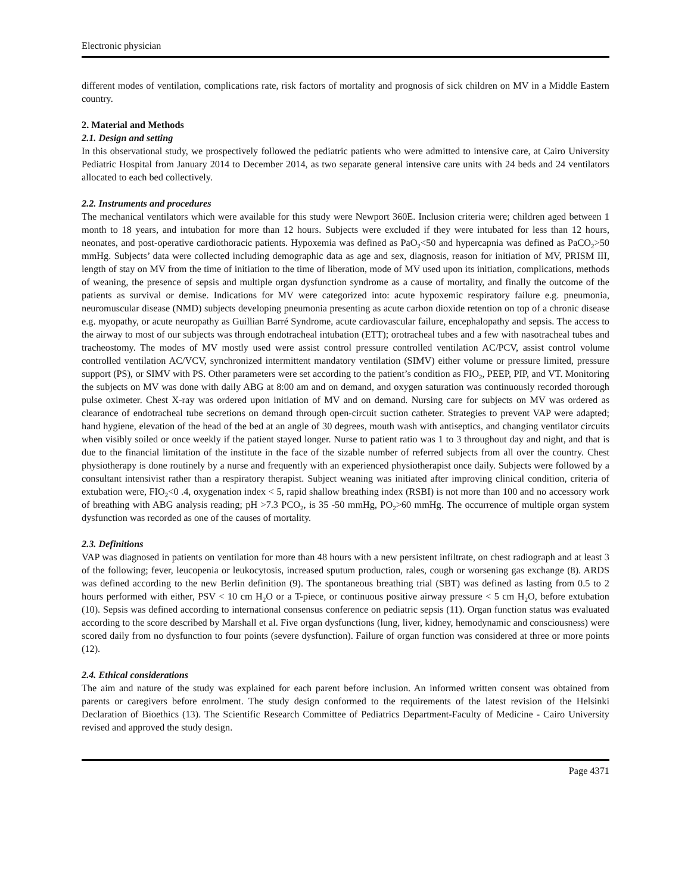Electronic physician
different modes of ventilation, complications rate, risk factors of mortality and prognosis of sick children on MV in a Middle Eastern country.
2. Material and Methods
2.1. Design and setting
In this observational study, we prospectively followed the pediatric patients who were admitted to intensive care, at Cairo University Pediatric Hospital from January 2014 to December 2014, as two separate general intensive care units with 24 beds and 24 ventilators allocated to each bed collectively.
2.2. Instruments and procedures
The mechanical ventilators which were available for this study were Newport 360E. Inclusion criteria were; children aged between 1 month to 18 years, and intubation for more than 12 hours. Subjects were excluded if they were intubated for less than 12 hours, neonates, and post-operative cardiothoracic patients. Hypoxemia was defined as PaO<sub>2</sub><50 and hypercapnia was defined as PaCO<sub>2</sub>>50 mmHg. Subjects’ data were collected including demographic data as age and sex, diagnosis, reason for initiation of MV, PRISM III, length of stay on MV from the time of initiation to the time of liberation, mode of MV used upon its initiation, complications, methods of weaning, the presence of sepsis and multiple organ dysfunction syndrome as a cause of mortality, and finally the outcome of the patients as survival or demise. Indications for MV were categorized into: acute hypoxemic respiratory failure e.g. pneumonia, neuromuscular disease (NMD) subjects developing pneumonia presenting as acute carbon dioxide retention on top of a chronic disease e.g. myopathy, or acute neuropathy as Guillian Barré Syndrome, acute cardiovascular failure, encephalopathy and sepsis. The access to the airway to most of our subjects was through endotracheal intubation (ETT); orotracheal tubes and a few with nasotracheal tubes and tracheostomy. The modes of MV mostly used were assist control pressure controlled ventilation AC/PCV, assist control volume controlled ventilation AC/VCV, synchronized intermittent mandatory ventilation (SIMV) either volume or pressure limited, pressure support (PS), or SIMV with PS. Other parameters were set according to the patient’s condition as FIO<sub>2</sub>, PEEP, PIP, and VT. Monitoring the subjects on MV was done with daily ABG at 8:00 am and on demand, and oxygen saturation was continuously recorded thorough pulse oximeter. Chest X-ray was ordered upon initiation of MV and on demand. Nursing care for subjects on MV was ordered as clearance of endotracheal tube secretions on demand through open-circuit suction catheter. Strategies to prevent VAP were adapted; hand hygiene, elevation of the head of the bed at an angle of 30 degrees, mouth wash with antiseptics, and changing ventilator circuits when visibly soiled or once weekly if the patient stayed longer. Nurse to patient ratio was 1 to 3 throughout day and night, and that is due to the financial limitation of the institute in the face of the sizable number of referred subjects from all over the country. Chest physiotherapy is done routinely by a nurse and frequently with an experienced physiotherapist once daily. Subjects were followed by a consultant intensivist rather than a respiratory therapist. Subject weaning was initiated after improving clinical condition, criteria of extubation were, FIO<sub>2</sub><0 .4, oxygenation index < 5, rapid shallow breathing index (RSBI) is not more than 100 and no accessory work of breathing with ABG analysis reading; pH >7.3 PCO<sub>2</sub>, is 35 -50 mmHg, PO<sub>2</sub>>60 mmHg. The occurrence of multiple organ system dysfunction was recorded as one of the causes of mortality.
2.3. Definitions
VAP was diagnosed in patients on ventilation for more than 48 hours with a new persistent infiltrate, on chest radiograph and at least 3 of the following; fever, leucopenia or leukocytosis, increased sputum production, rales, cough or worsening gas exchange (8). ARDS was defined according to the new Berlin definition (9). The spontaneous breathing trial (SBT) was defined as lasting from 0.5 to 2 hours performed with either, PSV < 10 cm H<sub>2</sub>O or a T-piece, or continuous positive airway pressure < 5 cm H<sub>2</sub>O, before extubation (10). Sepsis was defined according to international consensus conference on pediatric sepsis (11). Organ function status was evaluated according to the score described by Marshall et al. Five organ dysfunctions (lung, liver, kidney, hemodynamic and consciousness) were scored daily from no dysfunction to four points (severe dysfunction). Failure of organ function was considered at three or more points (12).
2.4. Ethical considerations
The aim and nature of the study was explained for each parent before inclusion. An informed written consent was obtained from parents or caregivers before enrolment. The study design conformed to the requirements of the latest revision of the Helsinki Declaration of Bioethics (13). The Scientific Research Committee of Pediatrics Department-Faculty of Medicine - Cairo University revised and approved the study design.
Page 4371